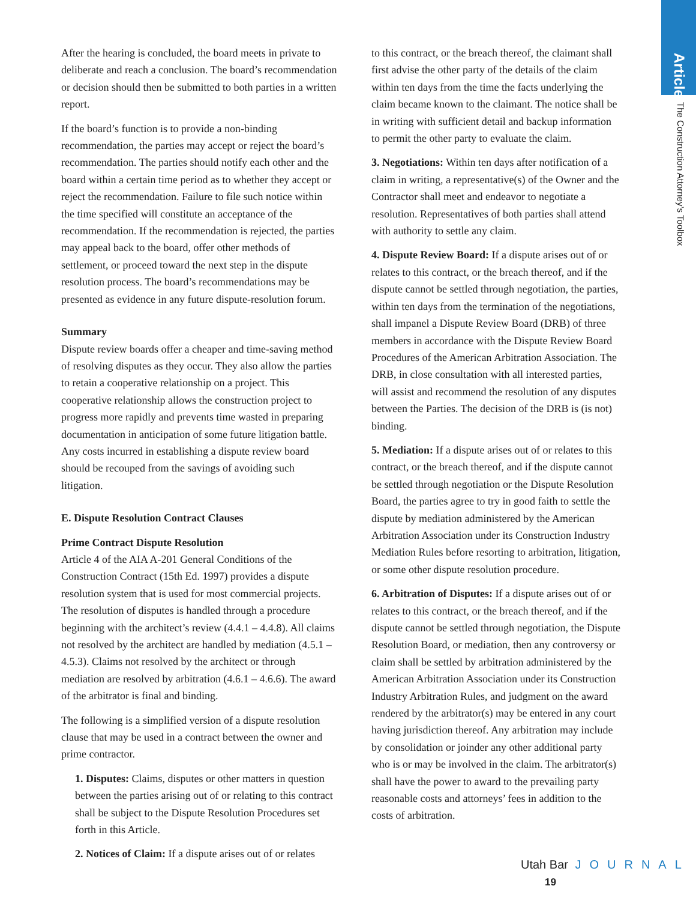Articles
The Construction Attorney’s Toolbox
After the hearing is concluded, the board meets in private to deliberate and reach a conclusion. The board’s recommendation or decision should then be submitted to both parties in a written report.
If the board’s function is to provide a non-binding recommendation, the parties may accept or reject the board’s recommendation. The parties should notify each other and the board within a certain time period as to whether they accept or reject the recommendation. Failure to file such notice within the time specified will constitute an acceptance of the recommendation. If the recommendation is rejected, the parties may appeal back to the board, offer other methods of settlement, or proceed toward the next step in the dispute resolution process. The board’s recommendations may be presented as evidence in any future dispute-resolution forum.
Summary
Dispute review boards offer a cheaper and time-saving method of resolving disputes as they occur. They also allow the parties to retain a cooperative relationship on a project. This cooperative relationship allows the construction project to progress more rapidly and prevents time wasted in preparing documentation in anticipation of some future litigation battle. Any costs incurred in establishing a dispute review board should be recouped from the savings of avoiding such litigation.
E. Dispute Resolution Contract Clauses
Prime Contract Dispute Resolution
Article 4 of the AIA A-201 General Conditions of the Construction Contract (15th Ed. 1997) provides a dispute resolution system that is used for most commercial projects. The resolution of disputes is handled through a procedure beginning with the architect’s review (4.4.1 – 4.4.8). All claims not resolved by the architect are handled by mediation (4.5.1 – 4.5.3). Claims not resolved by the architect or through mediation are resolved by arbitration (4.6.1 – 4.6.6). The award of the arbitrator is final and binding.
The following is a simplified version of a dispute resolution clause that may be used in a contract between the owner and prime contractor.
1. Disputes: Claims, disputes or other matters in question between the parties arising out of or relating to this contract shall be subject to the Dispute Resolution Procedures set forth in this Article.
2. Notices of Claim: If a dispute arises out of or relates
to this contract, or the breach thereof, the claimant shall first advise the other party of the details of the claim within ten days from the time the facts underlying the claim became known to the claimant. The notice shall be in writing with sufficient detail and backup information to permit the other party to evaluate the claim.
3. Negotiations: Within ten days after notification of a claim in writing, a representative(s) of the Owner and the Contractor shall meet and endeavor to negotiate a resolution. Representatives of both parties shall attend with authority to settle any claim.
4. Dispute Review Board: If a dispute arises out of or relates to this contract, or the breach thereof, and if the dispute cannot be settled through negotiation, the parties, within ten days from the termination of the negotiations, shall impanel a Dispute Review Board (DRB) of three members in accordance with the Dispute Review Board Procedures of the American Arbitration Association. The DRB, in close consultation with all interested parties, will assist and recommend the resolution of any disputes between the Parties. The decision of the DRB is (is not) binding.
5. Mediation: If a dispute arises out of or relates to this contract, or the breach thereof, and if the dispute cannot be settled through negotiation or the Dispute Resolution Board, the parties agree to try in good faith to settle the dispute by mediation administered by the American Arbitration Association under its Construction Industry Mediation Rules before resorting to arbitration, litigation, or some other dispute resolution procedure.
6. Arbitration of Disputes: If a dispute arises out of or relates to this contract, or the breach thereof, and if the dispute cannot be settled through negotiation, the Dispute Resolution Board, or mediation, then any controversy or claim shall be settled by arbitration administered by the American Arbitration Association under its Construction Industry Arbitration Rules, and judgment on the award rendered by the arbitrator(s) may be entered in any court having jurisdiction thereof. Any arbitration may include by consolidation or joinder any other additional party who is or may be involved in the claim. The arbitrator(s) shall have the power to award to the prevailing party reasonable costs and attorneys’ fees in addition to the costs of arbitration.
Utah Bar JOURNAL 19